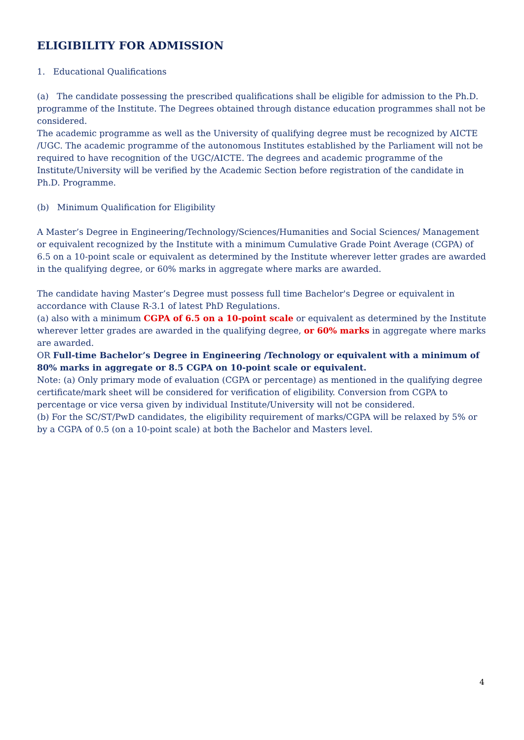ELIGIBILITY FOR ADMISSION
1. Educational Qualifications
(a) The candidate possessing the prescribed qualifications shall be eligible for admission to the Ph.D. programme of the Institute. The Degrees obtained through distance education programmes shall not be considered.
The academic programme as well as the University of qualifying degree must be recognized by AICTE /UGC. The academic programme of the autonomous Institutes established by the Parliament will not be required to have recognition of the UGC/AICTE. The degrees and academic programme of the Institute/University will be verified by the Academic Section before registration of the candidate in Ph.D. Programme.
(b) Minimum Qualification for Eligibility
A Master’s Degree in Engineering/Technology/Sciences/Humanities and Social Sciences/ Management or equivalent recognized by the Institute with a minimum Cumulative Grade Point Average (CGPA) of 6.5 on a 10-point scale or equivalent as determined by the Institute wherever letter grades are awarded in the qualifying degree, or 60% marks in aggregate where marks are awarded.
The candidate having Master’s Degree must possess full time Bachelor's Degree or equivalent in accordance with Clause R-3.1 of latest PhD Regulations.
(a) also with a minimum CGPA of 6.5 on a 10-point scale or equivalent as determined by the Institute wherever letter grades are awarded in the qualifying degree, or 60% marks in aggregate where marks are awarded.
OR Full-time Bachelor’s Degree in Engineering /Technology or equivalent with a minimum of 80% marks in aggregate or 8.5 CGPA on 10-point scale or equivalent.
Note: (a) Only primary mode of evaluation (CGPA or percentage) as mentioned in the qualifying degree certificate/mark sheet will be considered for verification of eligibility. Conversion from CGPA to percentage or vice versa given by individual Institute/University will not be considered.
(b) For the SC/ST/PwD candidates, the eligibility requirement of marks/CGPA will be relaxed by 5% or by a CGPA of 0.5 (on a 10-point scale) at both the Bachelor and Masters level.
4